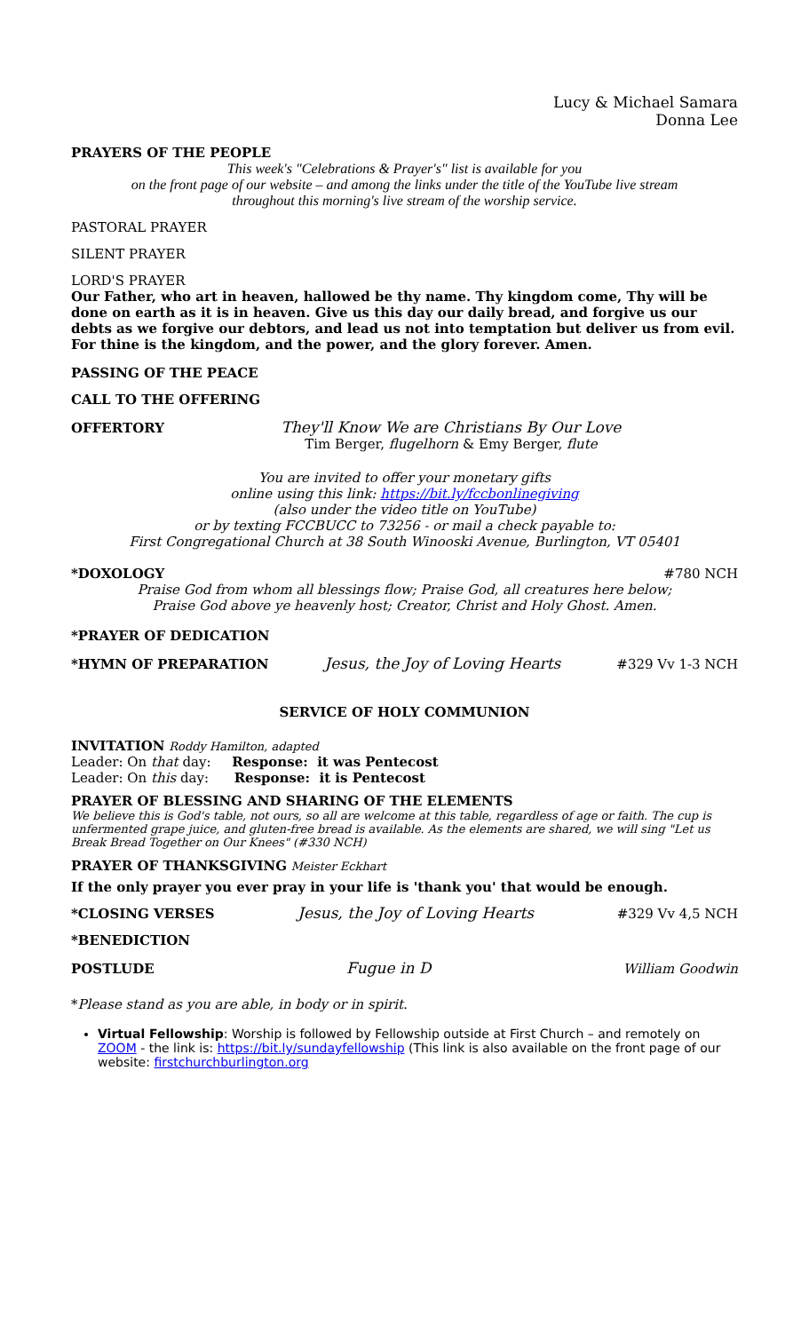Lucy & Michael Samara
Donna Lee
PRAYERS OF THE PEOPLE
This week's "Celebrations & Prayer's" list is available for you
on the front page of our website – and among the links under the title of the YouTube live stream
throughout this morning's live stream of the worship service.
PASTORAL PRAYER
SILENT PRAYER
LORD'S PRAYER
Our Father, who art in heaven, hallowed be thy name. Thy kingdom come, Thy will be done on earth as it is in heaven. Give us this day our daily bread, and forgive us our debts as we forgive our debtors, and lead us not into temptation but deliver us from evil. For thine is the kingdom, and the power, and the glory forever. Amen.
PASSING OF THE PEACE
CALL TO THE OFFERING
OFFERTORY They'll Know We are Christians By Our Love
Tim Berger, flugelhorn & Emy Berger, flute
You are invited to offer your monetary gifts
online using this link: https://bit.ly/fccbonlinegiving
(also under the video title on YouTube)
or by texting FCCBUCC to 73256 - or mail a check payable to:
First Congregational Church at 38 South Winooski Avenue, Burlington, VT 05401
*DOXOLOGY #780 NCH
Praise God from whom all blessings flow; Praise God, all creatures here below;
Praise God above ye heavenly host; Creator, Christ and Holy Ghost. Amen.
*PRAYER OF DEDICATION
*HYMN OF PREPARATION Jesus, the Joy of Loving Hearts #329 Vv 1-3 NCH
SERVICE OF HOLY COMMUNION
INVITATION Roddy Hamilton, adapted
Leader: On that day: Response: it was Pentecost
Leader: On this day: Response: it is Pentecost
PRAYER OF BLESSING AND SHARING OF THE ELEMENTS
We believe this is God's table, not ours, so all are welcome at this table, regardless of age or faith. The cup is unfermented grape juice, and gluten-free bread is available. As the elements are shared, we will sing "Let us Break Bread Together on Our Knees" (#330 NCH)
PRAYER OF THANKSGIVING Meister Eckhart
If the only prayer you ever pray in your life is 'thank you' that would be enough.
*CLOSING VERSES Jesus, the Joy of Loving Hearts #329 Vv 4,5 NCH
*BENEDICTION
POSTLUDE Fugue in D William Goodwin
*Please stand as you are able, in body or in spirit.
Virtual Fellowship: Worship is followed by Fellowship outside at First Church – and remotely on ZOOM - the link is: https://bit.ly/sundayfellowship (This link is also available on the front page of our website: firstchurchburlington.org